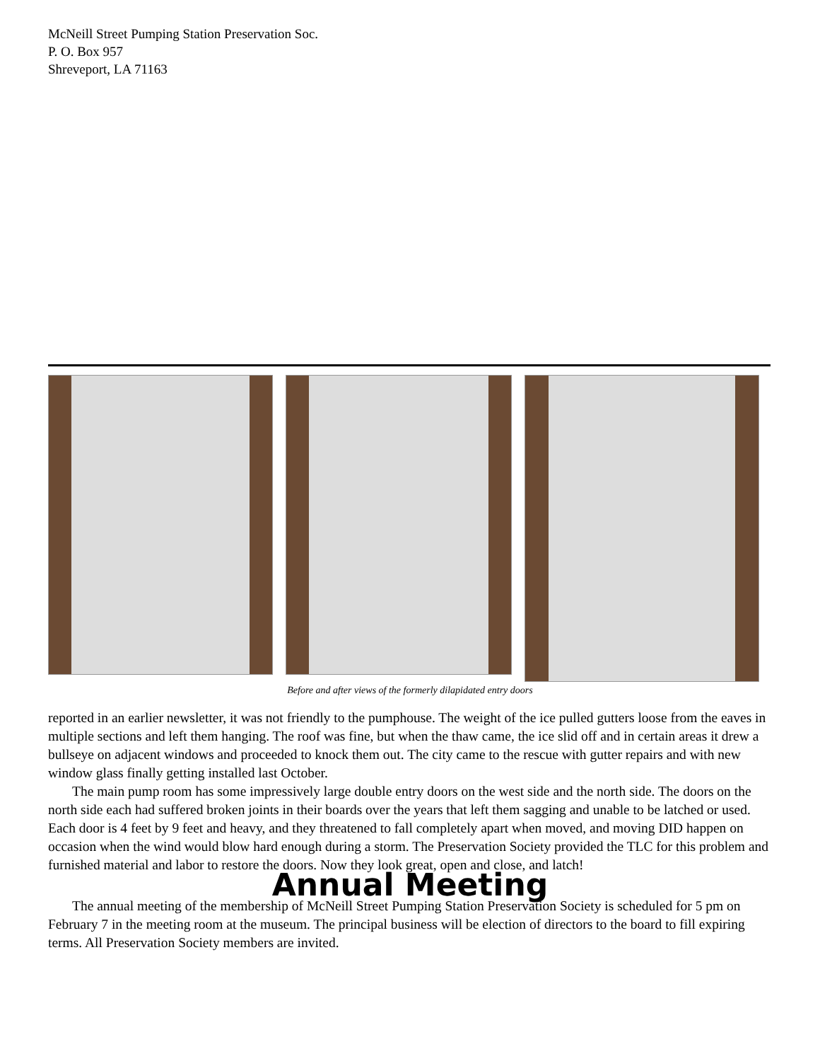McNeill Street Pumping Station Preservation Soc.
P. O. Box 957
Shreveport, LA 71163
Before and after views of the formerly dilapidated entry doors
reported in an earlier newsletter, it was not friendly to the pumphouse. The weight of the ice pulled gutters loose from the eaves in multiple sections and left them hanging. The roof was fine, but when the thaw came, the ice slid off and in certain areas it drew a bullseye on adjacent windows and proceeded to knock them out. The city came to the rescue with gutter repairs and with new window glass finally getting installed last October.
The main pump room has some impressively large double entry doors on the west side and the north side. The doors on the north side each had suffered broken joints in their boards over the years that left them sagging and unable to be latched or used. Each door is 4 feet by 9 feet and heavy, and they threatened to fall completely apart when moved, and moving DID happen on occasion when the wind would blow hard enough during a storm. The Preservation Society provided the TLC for this problem and furnished material and labor to restore the doors. Now they look great, open and close, and latch!
Annual Meeting
The annual meeting of the membership of McNeill Street Pumping Station Preservation Society is scheduled for 5 pm on February 7 in the meeting room at the museum. The principal business will be election of directors to the board to fill expiring terms. All Preservation Society members are invited.